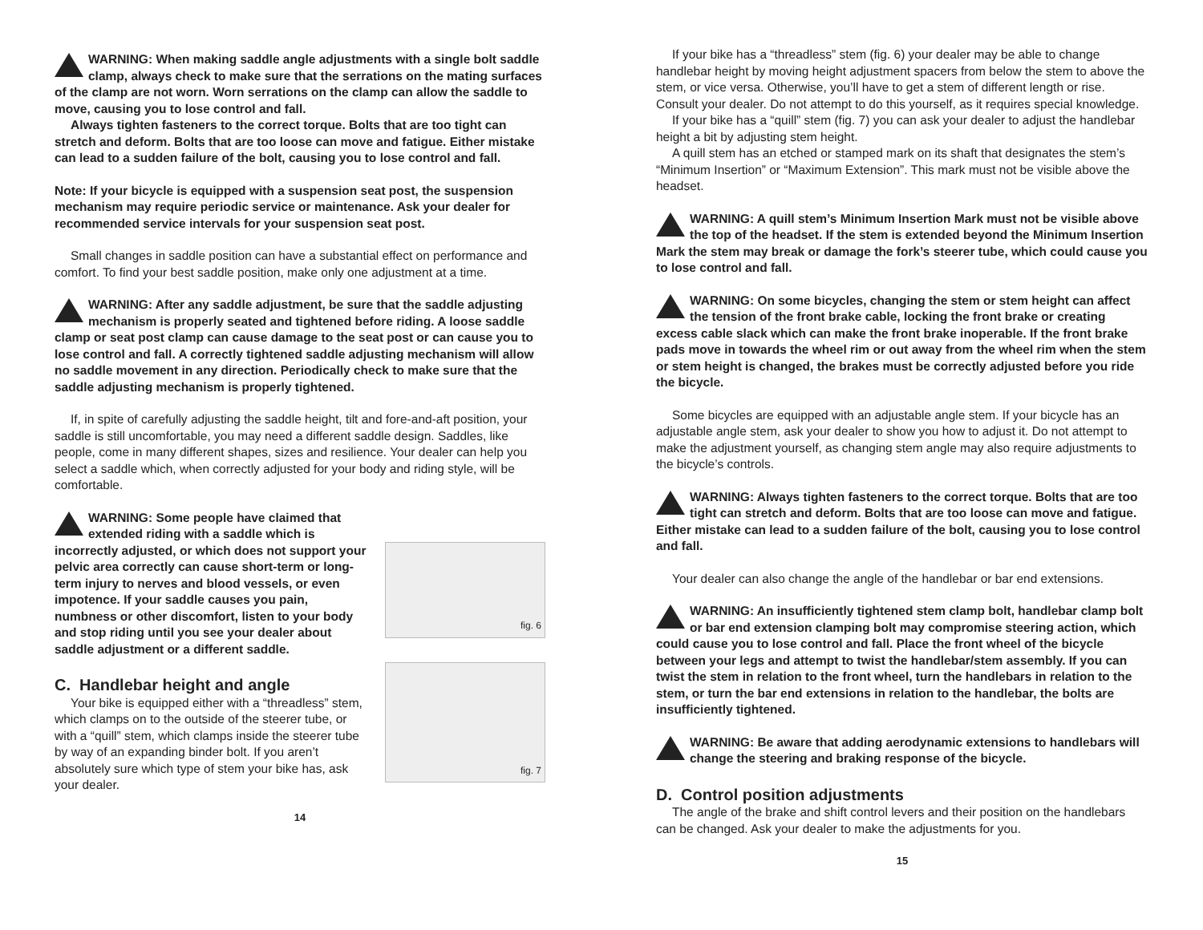WARNING: When making saddle angle adjustments with a single bolt saddle clamp, always check to make sure that the serrations on the mating surfaces of the clamp are not worn. Worn serrations on the clamp can allow the saddle to move, causing you to lose control and fall.
Always tighten fasteners to the correct torque. Bolts that are too tight can stretch and deform. Bolts that are too loose can move and fatigue. Either mistake can lead to a sudden failure of the bolt, causing you to lose control and fall.
Note: If your bicycle is equipped with a suspension seat post, the suspension mechanism may require periodic service or maintenance. Ask your dealer for recommended service intervals for your suspension seat post.
Small changes in saddle position can have a substantial effect on performance and comfort. To find your best saddle position, make only one adjustment at a time.
WARNING: After any saddle adjustment, be sure that the saddle adjusting mechanism is properly seated and tightened before riding. A loose saddle clamp or seat post clamp can cause damage to the seat post or can cause you to lose control and fall. A correctly tightened saddle adjusting mechanism will allow no saddle movement in any direction. Periodically check to make sure that the saddle adjusting mechanism is properly tightened.
If, in spite of carefully adjusting the saddle height, tilt and fore-and-aft position, your saddle is still uncomfortable, you may need a different saddle design. Saddles, like people, come in many different shapes, sizes and resilience. Your dealer can help you select a saddle which, when correctly adjusted for your body and riding style, will be comfortable.
fig. 6
WARNING: Some people have claimed that extended riding with a saddle which is incorrectly adjusted, or which does not support your pelvic area correctly can cause short-term or long-term injury to nerves and blood vessels, or even impotence. If your saddle causes you pain, numbness or other discomfort, listen to your body and stop riding until you see your dealer about saddle adjustment or a different saddle.
fig. 7
C. Handlebar height and angle
Your bike is equipped either with a “threadless” stem, which clamps on to the outside of the steerer tube, or with a “quill” stem, which clamps inside the steerer tube by way of an expanding binder bolt. If you aren’t absolutely sure which type of stem your bike has, ask your dealer.
14
If your bike has a “threadless” stem (fig. 6) your dealer may be able to change handlebar height by moving height adjustment spacers from below the stem to above the stem, or vice versa. Otherwise, you’ll have to get a stem of different length or rise. Consult your dealer. Do not attempt to do this yourself, as it requires special knowledge.
If your bike has a “quill” stem (fig. 7) you can ask your dealer to adjust the handlebar height a bit by adjusting stem height.
A quill stem has an etched or stamped mark on its shaft that designates the stem’s “Minimum Insertion” or “Maximum Extension”. This mark must not be visible above the headset.
WARNING: A quill stem’s Minimum Insertion Mark must not be visible above the top of the headset. If the stem is extended beyond the Minimum Insertion Mark the stem may break or damage the fork’s steerer tube, which could cause you to lose control and fall.
WARNING: On some bicycles, changing the stem or stem height can affect the tension of the front brake cable, locking the front brake or creating excess cable slack which can make the front brake inoperable. If the front brake pads move in towards the wheel rim or out away from the wheel rim when the stem or stem height is changed, the brakes must be correctly adjusted before you ride the bicycle.
Some bicycles are equipped with an adjustable angle stem. If your bicycle has an adjustable angle stem, ask your dealer to show you how to adjust it. Do not attempt to make the adjustment yourself, as changing stem angle may also require adjustments to the bicycle’s controls.
WARNING: Always tighten fasteners to the correct torque. Bolts that are too tight can stretch and deform. Bolts that are too loose can move and fatigue. Either mistake can lead to a sudden failure of the bolt, causing you to lose control and fall.
Your dealer can also change the angle of the handlebar or bar end extensions.
WARNING: An insufficiently tightened stem clamp bolt, handlebar clamp bolt or bar end extension clamping bolt may compromise steering action, which could cause you to lose control and fall. Place the front wheel of the bicycle between your legs and attempt to twist the handlebar/stem assembly. If you can twist the stem in relation to the front wheel, turn the handlebars in relation to the stem, or turn the bar end extensions in relation to the handlebar, the bolts are insufficiently tightened.
WARNING: Be aware that adding aerodynamic extensions to handlebars will change the steering and braking response of the bicycle.
D. Control position adjustments
The angle of the brake and shift control levers and their position on the handlebars can be changed. Ask your dealer to make the adjustments for you.
15